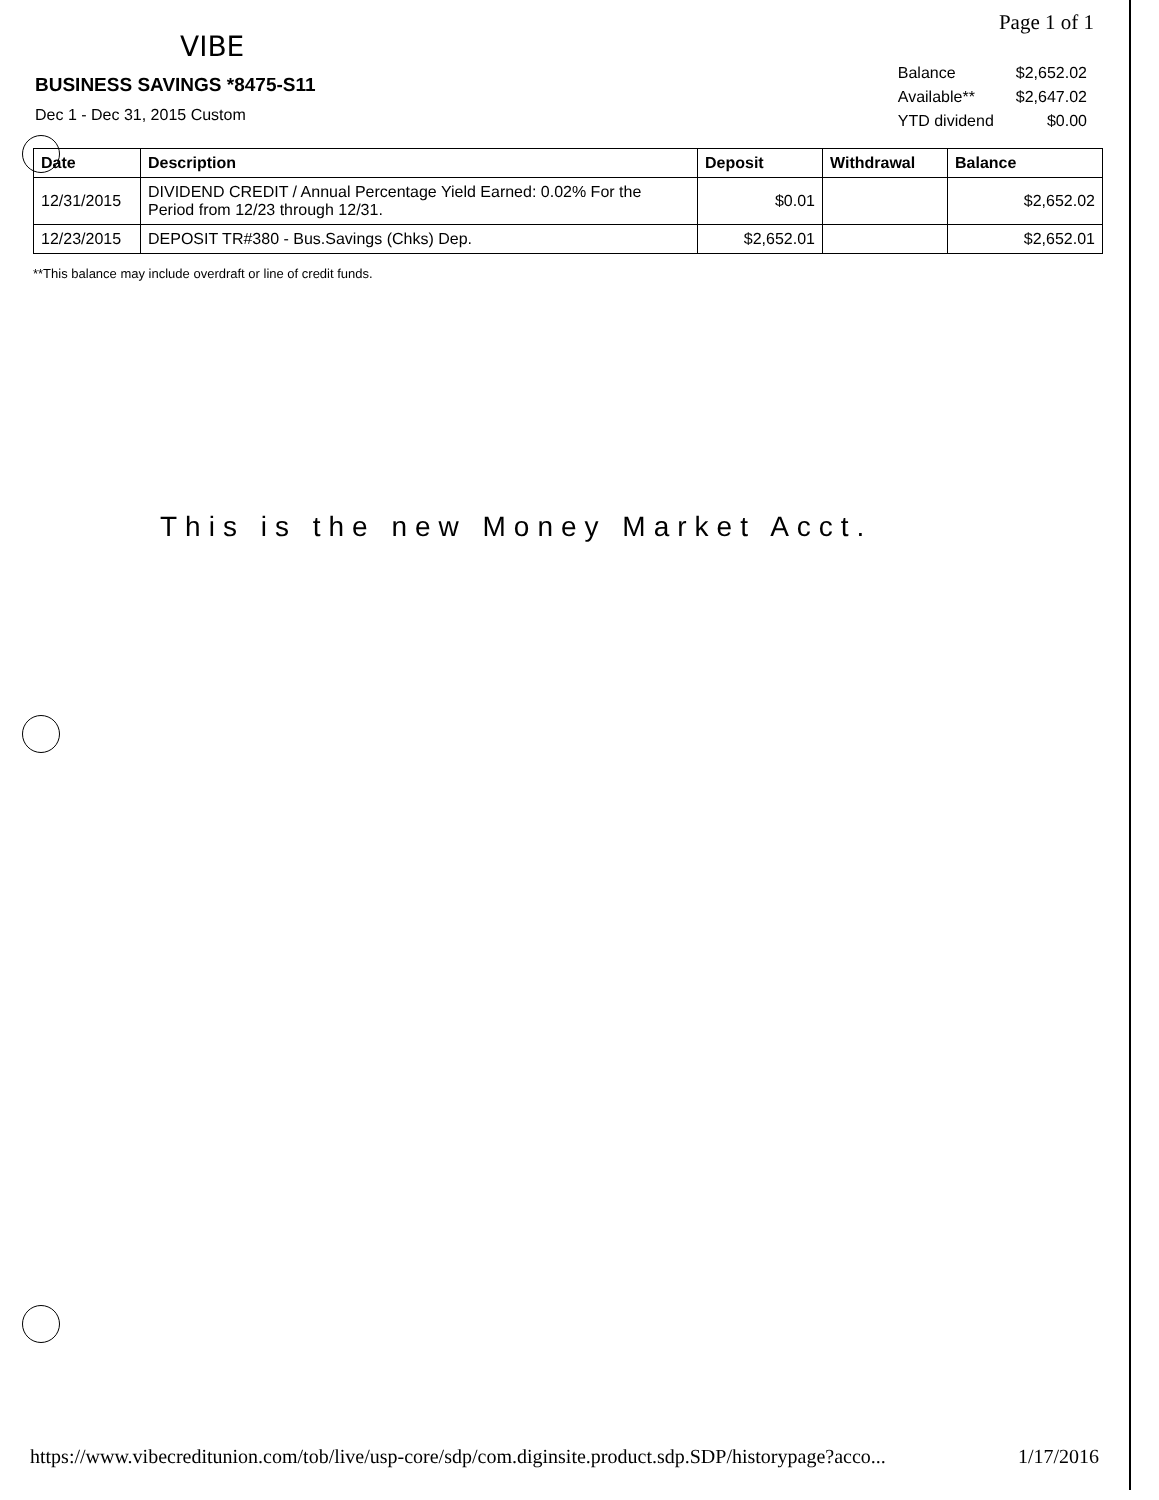Page 1 of 1
VIBE
BUSINESS SAVINGS *8475-S11
Dec 1 - Dec 31, 2015 Custom
| Balance | $2,652.02 |
| Available** | $2,647.02 |
| YTD dividend | $0.00 |
| Date | Description | Deposit | Withdrawal | Balance |
| --- | --- | --- | --- | --- |
| 12/31/2015 | DIVIDEND CREDIT / Annual Percentage Yield Earned: 0.02% For the Period from 12/23 through 12/31. | $0.01 | | $2,652.02 |
| 12/23/2015 | DEPOSIT TR#380 - Bus.Savings (Chks) Dep. | $2,652.01 | | $2,652.01 |
**This balance may include overdraft or line of credit funds.
This is the new Money Market Acct.
https://www.vibecreditunion.com/tob/live/usp-core/sdp/com.diginsite.product.sdp.SDP/historypage?acco... 1/17/2016